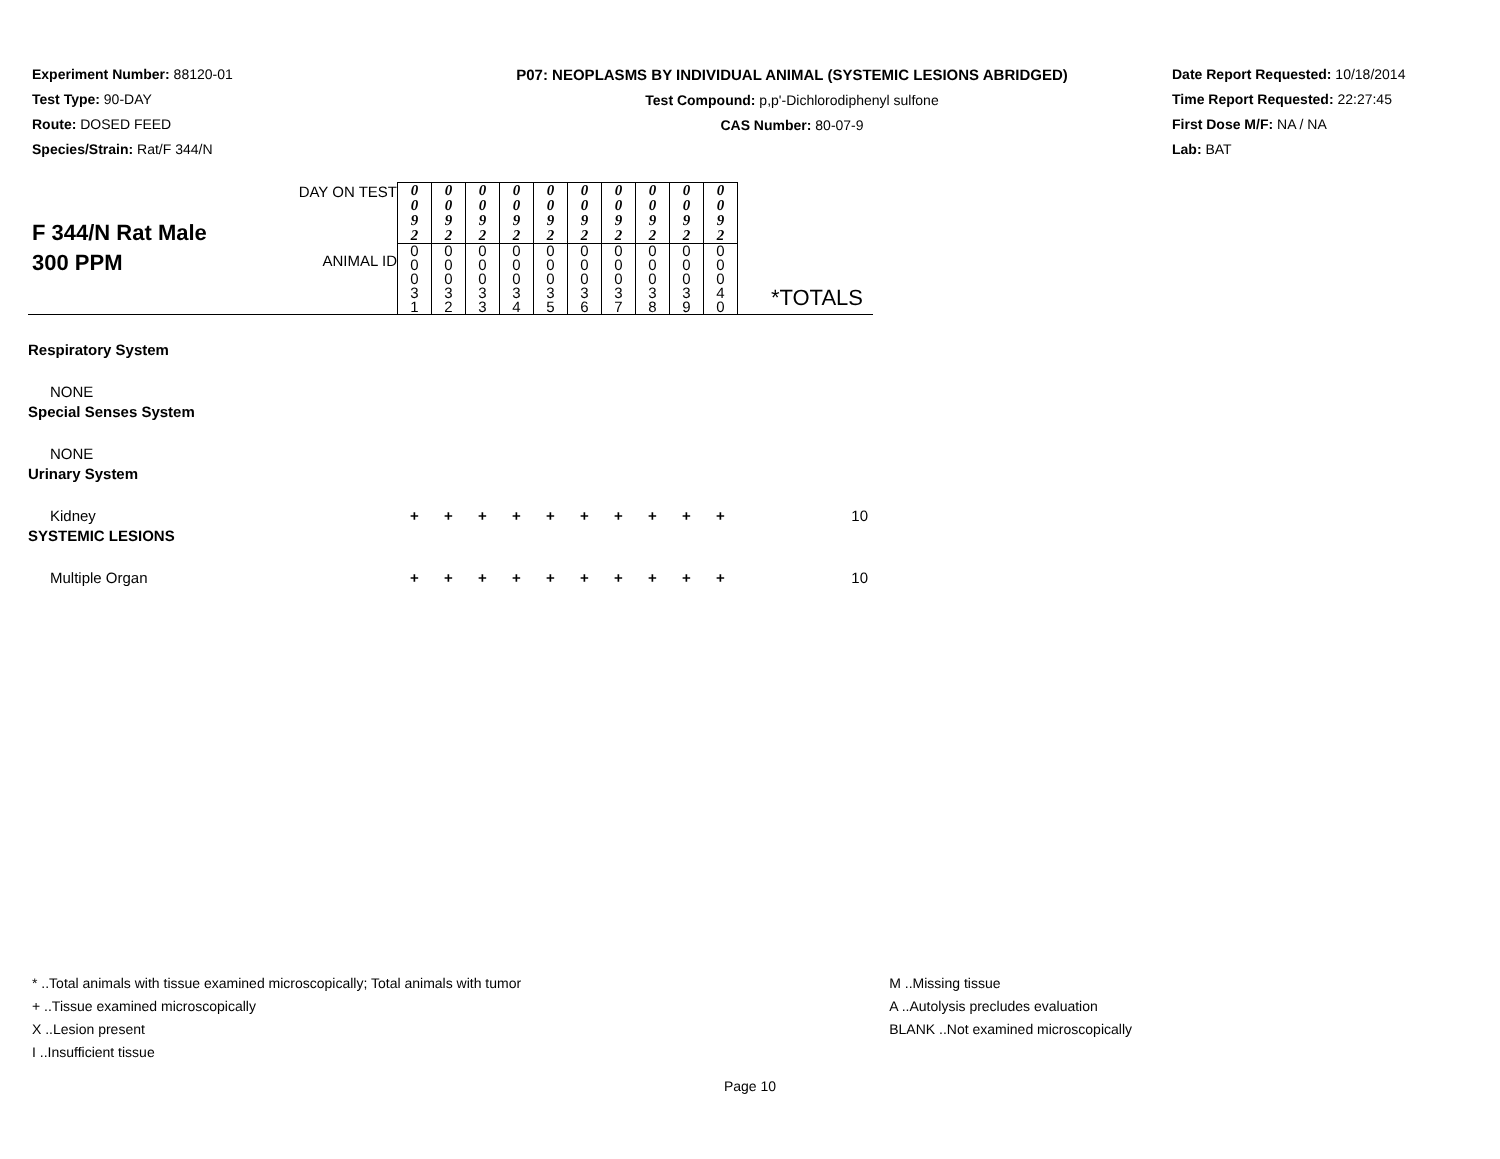Experiment Number: 88120-01
Test Type: 90-DAY
Route: DOSED FEED
Species/Strain: Rat/F 344/N
P07: NEOPLASMS BY INDIVIDUAL ANIMAL (SYSTEMIC LESIONS ABRIDGED)
Test Compound: p,p'-Dichlorodiphenyl sulfone
CAS Number: 80-07-9
Date Report Requested: 10/18/2014
Time Report Requested: 22:27:45
First Dose M/F: NA / NA
Lab: BAT
| F 344/N Rat Male 300 PPM | DAY ON TEST | 0 0 9 2 | 0 0 9 2 | 0 0 9 2 | 0 0 9 2 | 0 0 9 2 | 0 0 9 2 | 0 0 9 2 | 0 0 9 2 | 0 0 9 2 | 0 0 9 2 | |
| | ANIMAL ID | 0 0 0 3 1 | 0 0 0 3 2 | 0 0 0 3 3 | 0 0 0 3 4 | 0 0 0 3 5 | 0 0 0 3 6 | 0 0 0 3 7 | 0 0 0 3 8 | 0 0 0 3 9 | 0 0 0 4 0 | |
| | | | | | | | | | | | | *TOTALS |
| Respiratory System | | | | | | | | | | | | |
| NONE | | | | | | | | | | | | |
| Special Senses System | | | | | | | | | | | | |
| NONE | | | | | | | | | | | | |
| Urinary System | | | | | | | | | | | | |
| Kidney | | + | + | + | + | + | + | + | + | + | + | 10 |
| SYSTEMIC LESIONS | | | | | | | | | | | | |
| Multiple Organ | | + | + | + | + | + | + | + | + | + | + | 10 |
* ..Total animals with tissue examined microscopically; Total animals with tumor
+ ..Tissue examined microscopically
X ..Lesion present
I ..Insufficient tissue
M ..Missing tissue
A ..Autolysis precludes evaluation
BLANK ..Not examined microscopically
Page 10